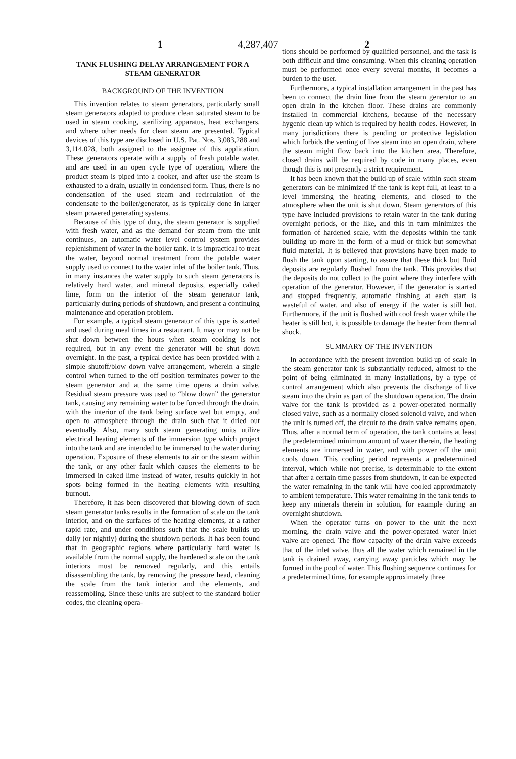4,287,407
1 2
TANK FLUSHING DELAY ARRANGEMENT FOR A STEAM GENERATOR
BACKGROUND OF THE INVENTION
This invention relates to steam generators, particularly small steam generators adapted to produce clean saturated steam to be used in steam cooking, sterilizing apparatus, heat exchangers, and where other needs for clean steam are presented. Typical devices of this type are disclosed in U.S. Pat. Nos. 3,083,288 and 3,114,028, both assigned to the assignee of this application. These generators operate with a supply of fresh potable water, and are used in an open cycle type of operation, where the product steam is piped into a cooker, and after use the steam is exhausted to a drain, usually in condensed form. Thus, there is no condensation of the used steam and recirculation of the condensate to the boiler/generator, as is typically done in larger steam powered generating systems.
Because of this type of duty, the steam generator is supplied with fresh water, and as the demand for steam from the unit continues, an automatic water level control system provides replenishment of water in the boiler tank. It is impractical to treat the water, beyond normal treatment from the potable water supply used to connect to the water inlet of the boiler tank. Thus, in many instances the water supply to such steam generators is relatively hard water, and mineral deposits, especially caked lime, form on the interior of the steam generator tank, particularly during periods of shutdown, and present a continuing maintenance and operation problem.
For example, a typical steam generator of this type is started and used during meal times in a restaurant. It may or may not be shut down between the hours when steam cooking is not required, but in any event the generator will be shut down overnight. In the past, a typical device has been provided with a simple shutoff/blow down valve arrangement, wherein a single control when turned to the off position terminates power to the steam generator and at the same time opens a drain valve. Residual steam pressure was used to “blow down” the generator tank, causing any remaining water to be forced through the drain, with the interior of the tank being surface wet but empty, and open to atmosphere through the drain such that it dried out eventually. Also, many such steam generating units utilize electrical heating elements of the immersion type which project into the tank and are intended to be immersed to the water during operation. Exposure of these elements to air or the steam within the tank, or any other fault which causes the elements to be immersed in caked lime instead of water, results quickly in hot spots being formed in the heating elements with resulting burnout.
Therefore, it has been discovered that blowing down of such steam generator tanks results in the formation of scale on the tank interior, and on the surfaces of the heating elements, at a rather rapid rate, and under conditions such that the scale builds up daily (or nightly) during the shutdown periods. It has been found that in geographic regions where particularly hard water is available from the normal supply, the hardened scale on the tank interiors must be removed regularly, and this entails disassembling the tank, by removing the pressure head, cleaning the scale from the tank interior and the elements, and reassembling. Since these units are subject to the standard boiler codes, the cleaning opera-
tions should be performed by qualified personnel, and the task is both difficult and time consuming. When this cleaning operation must be performed once every several months, it becomes a burden to the user.
Furthermore, a typical installation arrangement in the past has been to connect the drain line from the steam generator to an open drain in the kitchen floor. These drains are commonly installed in commercial kitchens, because of the necessary hygenic clean up which is required by health codes. However, in many jurisdictions there is pending or protective legislation which forbids the venting of live steam into an open drain, where the steam might flow back into the kitchen area. Therefore, closed drains will be required by code in many places, even though this is not presently a strict requirement.
It has been known that the build-up of scale within such steam generators can be minimized if the tank is kept full, at least to a level immersing the heating elements, and closed to the atmosphere when the unit is shut down. Steam generators of this type have included provisions to retain water in the tank during overnight periods, or the like, and this in turn minimizes the formation of hardened scale, with the deposits within the tank building up more in the form of a mud or thick but somewhat fluid material. It is believed that provisions have been made to flush the tank upon starting, to assure that these thick but fluid deposits are regularly flushed from the tank. This provides that the deposits do not collect to the point where they interfere with operation of the generator. However, if the generator is started and stopped frequently, automatic flushing at each start is wasteful of water, and also of energy if the water is still hot. Furthermore, if the unit is flushed with cool fresh water while the heater is still hot, it is possible to damage the heater from thermal shock.
SUMMARY OF THE INVENTION
In accordance with the present invention build-up of scale in the steam generator tank is substantially reduced, almost to the point of being eliminated in many installations, by a type of control arrangement which also prevents the discharge of live steam into the drain as part of the shutdown operation. The drain valve for the tank is provided as a power-operated normally closed valve, such as a normally closed solenoid valve, and when the unit is turned off, the circuit to the drain valve remains open. Thus, after a normal term of operation, the tank contains at least the predetermined minimum amount of water therein, the heating elements are immersed in water, and with power off the unit cools down. This cooling period represents a predetermined interval, which while not precise, is determinable to the extent that after a certain time passes from shutdown, it can be expected the water remaining in the tank will have cooled approximately to ambient temperature. This water remaining in the tank tends to keep any minerals therein in solution, for example during an overnight shutdown.
When the operator turns on power to the unit the next morning, the drain valve and the power-operated water inlet valve are opened. The flow capacity of the drain valve exceeds that of the inlet valve, thus all the water which remained in the tank is drained away, carrying away particles which may be formed in the pool of water. This flushing sequence continues for a predetermined time, for example approximately three